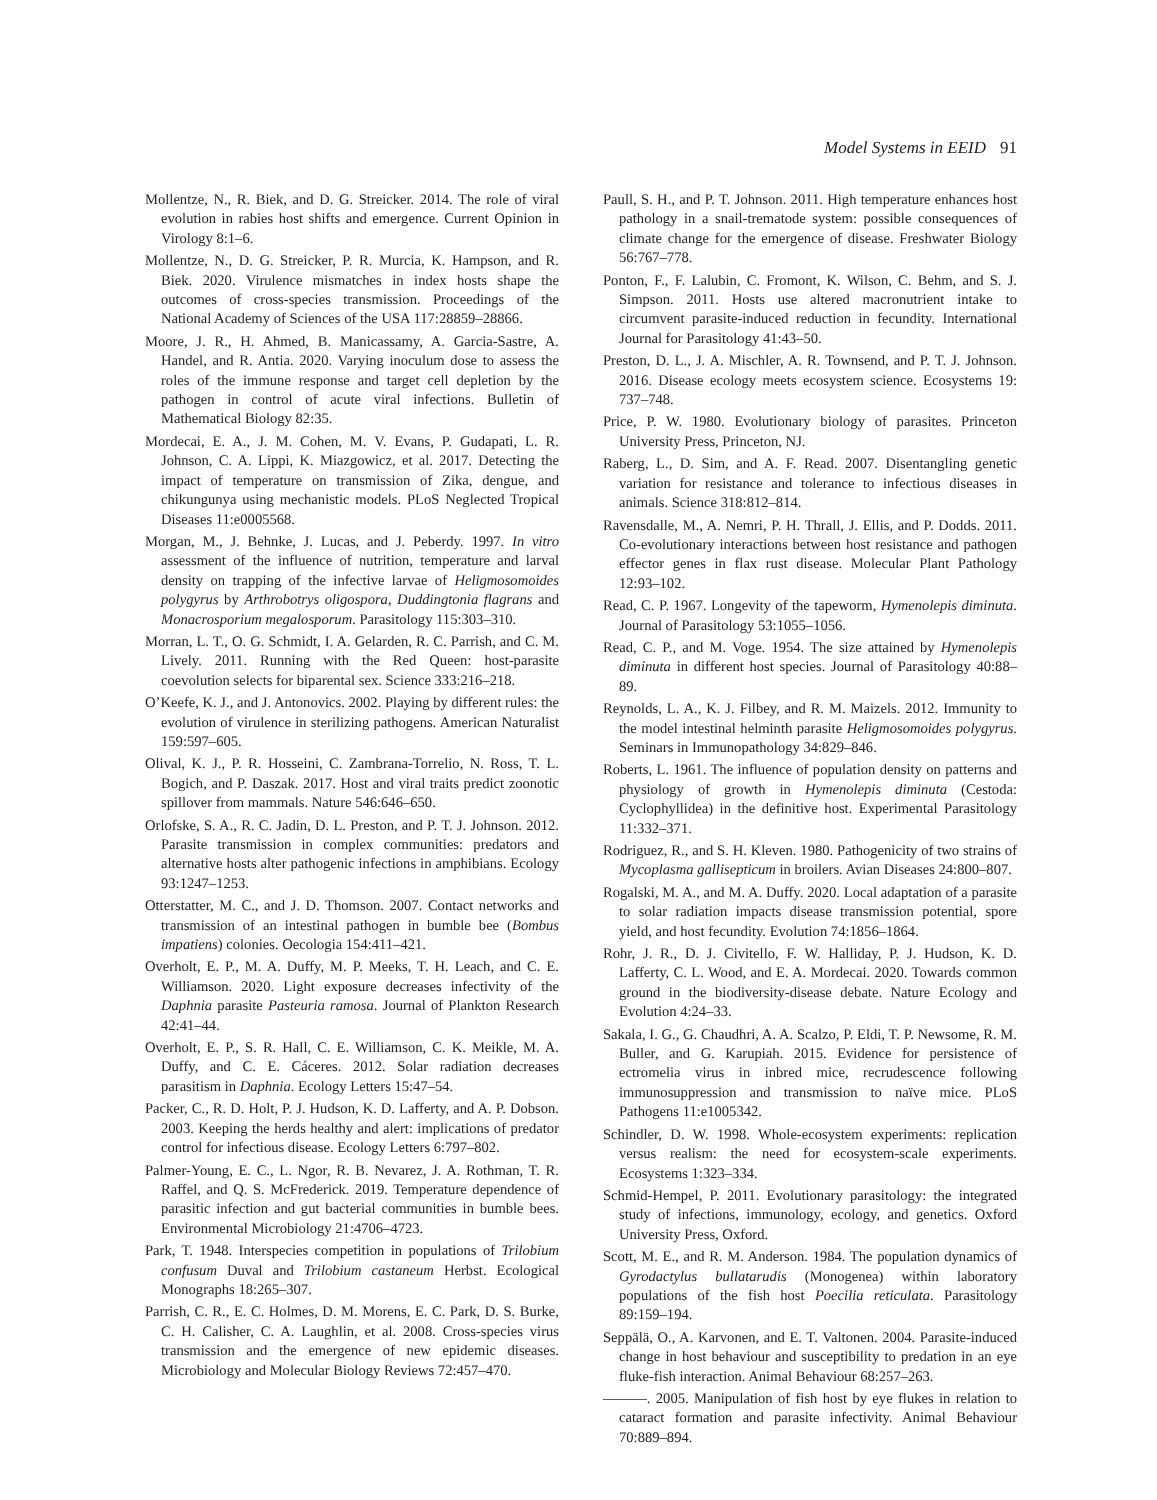Model Systems in EEID 91
Mollentze, N., R. Biek, and D. G. Streicker. 2014. The role of viral evolution in rabies host shifts and emergence. Current Opinion in Virology 8:1–6.
Mollentze, N., D. G. Streicker, P. R. Murcia, K. Hampson, and R. Biek. 2020. Virulence mismatches in index hosts shape the outcomes of cross-species transmission. Proceedings of the National Academy of Sciences of the USA 117:28859–28866.
Moore, J. R., H. Ahmed, B. Manicassamy, A. Garcia-Sastre, A. Handel, and R. Antia. 2020. Varying inoculum dose to assess the roles of the immune response and target cell depletion by the pathogen in control of acute viral infections. Bulletin of Mathematical Biology 82:35.
Mordecai, E. A., J. M. Cohen, M. V. Evans, P. Gudapati, L. R. Johnson, C. A. Lippi, K. Miazgowicz, et al. 2017. Detecting the impact of temperature on transmission of Zika, dengue, and chikungunya using mechanistic models. PLoS Neglected Tropical Diseases 11:e0005568.
Morgan, M., J. Behnke, J. Lucas, and J. Peberdy. 1997. In vitro assessment of the influence of nutrition, temperature and larval density on trapping of the infective larvae of Heligmosomoides polygyrus by Arthrobotrys oligospora, Duddingtonia flagrans and Monacrosporium megalosporum. Parasitology 115:303–310.
Morran, L. T., O. G. Schmidt, I. A. Gelarden, R. C. Parrish, and C. M. Lively. 2011. Running with the Red Queen: host-parasite coevolution selects for biparental sex. Science 333:216–218.
O’Keefe, K. J., and J. Antonovics. 2002. Playing by different rules: the evolution of virulence in sterilizing pathogens. American Naturalist 159:597–605.
Olival, K. J., P. R. Hosseini, C. Zambrana-Torrelio, N. Ross, T. L. Bogich, and P. Daszak. 2017. Host and viral traits predict zoonotic spillover from mammals. Nature 546:646–650.
Orlofske, S. A., R. C. Jadin, D. L. Preston, and P. T. J. Johnson. 2012. Parasite transmission in complex communities: predators and alternative hosts alter pathogenic infections in amphibians. Ecology 93:1247–1253.
Otterstatter, M. C., and J. D. Thomson. 2007. Contact networks and transmission of an intestinal pathogen in bumble bee (Bombus impatiens) colonies. Oecologia 154:411–421.
Overholt, E. P., M. A. Duffy, M. P. Meeks, T. H. Leach, and C. E. Williamson. 2020. Light exposure decreases infectivity of the Daphnia parasite Pasteuria ramosa. Journal of Plankton Research 42:41–44.
Overholt, E. P., S. R. Hall, C. E. Williamson, C. K. Meikle, M. A. Duffy, and C. E. Cáceres. 2012. Solar radiation decreases parasitism in Daphnia. Ecology Letters 15:47–54.
Packer, C., R. D. Holt, P. J. Hudson, K. D. Lafferty, and A. P. Dobson. 2003. Keeping the herds healthy and alert: implications of predator control for infectious disease. Ecology Letters 6:797–802.
Palmer-Young, E. C., L. Ngor, R. B. Nevarez, J. A. Rothman, T. R. Raffel, and Q. S. McFrederick. 2019. Temperature dependence of parasitic infection and gut bacterial communities in bumble bees. Environmental Microbiology 21:4706–4723.
Park, T. 1948. Interspecies competition in populations of Trilobium confusum Duval and Trilobium castaneum Herbst. Ecological Monographs 18:265–307.
Parrish, C. R., E. C. Holmes, D. M. Morens, E. C. Park, D. S. Burke, C. H. Calisher, C. A. Laughlin, et al. 2008. Cross-species virus transmission and the emergence of new epidemic diseases. Microbiology and Molecular Biology Reviews 72:457–470.
Paull, S. H., and P. T. Johnson. 2011. High temperature enhances host pathology in a snail-trematode system: possible consequences of climate change for the emergence of disease. Freshwater Biology 56:767–778.
Ponton, F., F. Lalubin, C. Fromont, K. Wilson, C. Behm, and S. J. Simpson. 2011. Hosts use altered macronutrient intake to circumvent parasite-induced reduction in fecundity. International Journal for Parasitology 41:43–50.
Preston, D. L., J. A. Mischler, A. R. Townsend, and P. T. J. Johnson. 2016. Disease ecology meets ecosystem science. Ecosystems 19: 737–748.
Price, P. W. 1980. Evolutionary biology of parasites. Princeton University Press, Princeton, NJ.
Raberg, L., D. Sim, and A. F. Read. 2007. Disentangling genetic variation for resistance and tolerance to infectious diseases in animals. Science 318:812–814.
Ravensdalle, M., A. Nemri, P. H. Thrall, J. Ellis, and P. Dodds. 2011. Co-evolutionary interactions between host resistance and pathogen effector genes in flax rust disease. Molecular Plant Pathology 12:93–102.
Read, C. P. 1967. Longevity of the tapeworm, Hymenolepis diminuta. Journal of Parasitology 53:1055–1056.
Read, C. P., and M. Voge. 1954. The size attained by Hymenolepis diminuta in different host species. Journal of Parasitology 40:88–89.
Reynolds, L. A., K. J. Filbey, and R. M. Maizels. 2012. Immunity to the model intestinal helminth parasite Heligmosomoides polygyrus. Seminars in Immunopathology 34:829–846.
Roberts, L. 1961. The influence of population density on patterns and physiology of growth in Hymenolepis diminuta (Cestoda: Cyclophyllidea) in the definitive host. Experimental Parasitology 11:332–371.
Rodriguez, R., and S. H. Kleven. 1980. Pathogenicity of two strains of Mycoplasma gallisepticum in broilers. Avian Diseases 24:800–807.
Rogalski, M. A., and M. A. Duffy. 2020. Local adaptation of a parasite to solar radiation impacts disease transmission potential, spore yield, and host fecundity. Evolution 74:1856–1864.
Rohr, J. R., D. J. Civitello, F. W. Halliday, P. J. Hudson, K. D. Lafferty, C. L. Wood, and E. A. Mordecai. 2020. Towards common ground in the biodiversity-disease debate. Nature Ecology and Evolution 4:24–33.
Sakala, I. G., G. Chaudhri, A. A. Scalzo, P. Eldi, T. P. Newsome, R. M. Buller, and G. Karupiah. 2015. Evidence for persistence of ectromelia virus in inbred mice, recrudescence following immunosuppression and transmission to naïve mice. PLoS Pathogens 11:e1005342.
Schindler, D. W. 1998. Whole-ecosystem experiments: replication versus realism: the need for ecosystem-scale experiments. Ecosystems 1:323–334.
Schmid-Hempel, P. 2011. Evolutionary parasitology: the integrated study of infections, immunology, ecology, and genetics. Oxford University Press, Oxford.
Scott, M. E., and R. M. Anderson. 1984. The population dynamics of Gyrodactylus bullatarudis (Monogenea) within laboratory populations of the fish host Poecilia reticulata. Parasitology 89:159–194.
Seppälä, O., A. Karvonen, and E. T. Valtonen. 2004. Parasite-induced change in host behaviour and susceptibility to predation in an eye fluke-fish interaction. Animal Behaviour 68:257–263.
———. 2005. Manipulation of fish host by eye flukes in relation to cataract formation and parasite infectivity. Animal Behaviour 70:889–894.